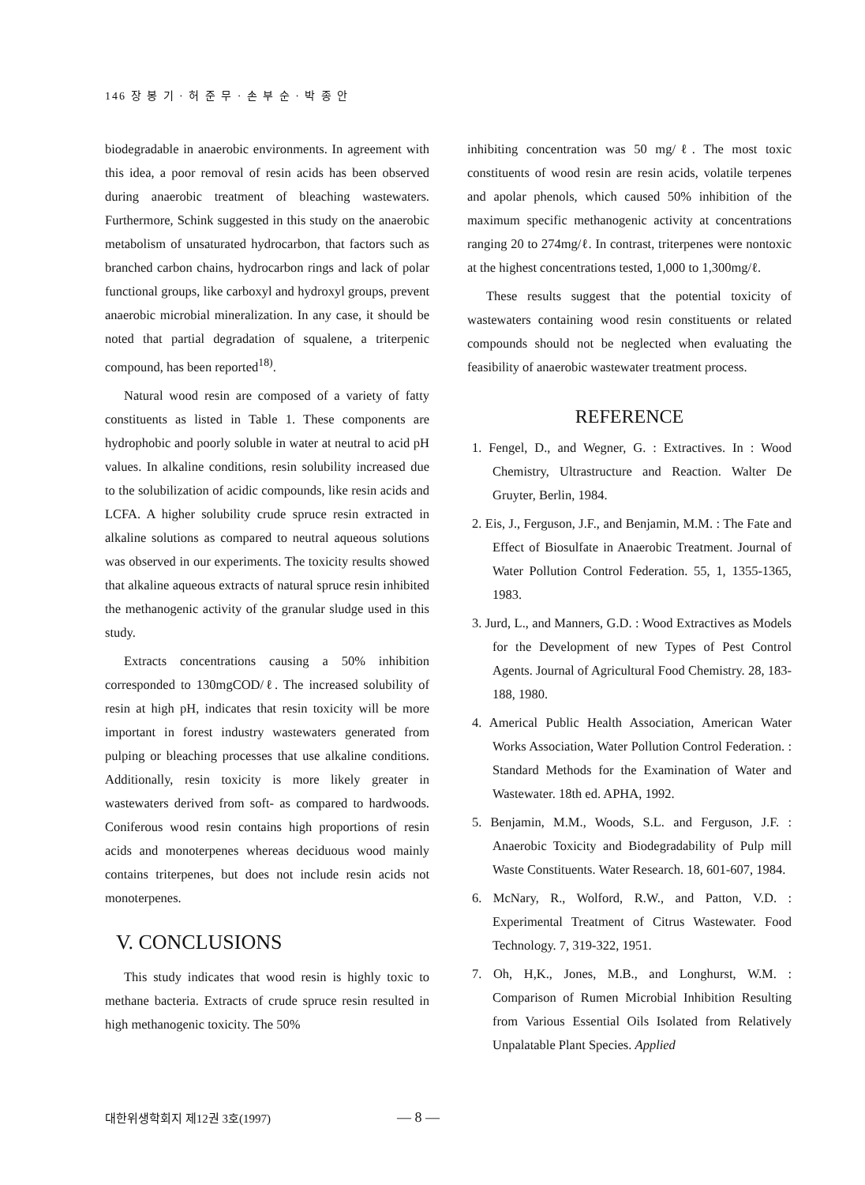146 장 봉 기 · 허 준 무 · 손 부 순 · 박 종 안
biodegradable in anaerobic environments. In agreement with this idea, a poor removal of resin acids has been observed during anaerobic treatment of bleaching wastewaters. Furthermore, Schink suggested in this study on the anaerobic metabolism of unsaturated hydrocarbon, that factors such as branched carbon chains, hydrocarbon rings and lack of polar functional groups, like carboxyl and hydroxyl groups, prevent anaerobic microbial mineralization. In any case, it should be noted that partial degradation of squalene, a triterpenic compound, has been reported<sup>18)</sup>.
Natural wood resin are composed of a variety of fatty constituents as listed in Table 1. These components are hydrophobic and poorly soluble in water at neutral to acid pH values. In alkaline conditions, resin solubility increased due to the solubilization of acidic compounds, like resin acids and LCFA. A higher solubility crude spruce resin extracted in alkaline solutions as compared to neutral aqueous solutions was observed in our experiments. The toxicity results showed that alkaline aqueous extracts of natural spruce resin inhibited the methanogenic activity of the granular sludge used in this study.
Extracts concentrations causing a 50% inhibition corresponded to 130mgCOD/ℓ. The increased solubility of resin at high pH, indicates that resin toxicity will be more important in forest industry wastewaters generated from pulping or bleaching processes that use alkaline conditions. Additionally, resin toxicity is more likely greater in wastewaters derived from soft- as compared to hardwoods. Coniferous wood resin contains high proportions of resin acids and monoterpenes whereas deciduous wood mainly contains triterpenes, but does not include resin acids not monoterpenes.
V. CONCLUSIONS
This study indicates that wood resin is highly toxic to methane bacteria. Extracts of crude spruce resin resulted in high methanogenic toxicity. The 50%
inhibiting concentration was 50 mg/ℓ. The most toxic constituents of wood resin are resin acids, volatile terpenes and apolar phenols, which caused 50% inhibition of the maximum specific methanogenic activity at concentrations ranging 20 to 274mg/ℓ. In contrast, triterpenes were nontoxic at the highest concentrations tested, 1,000 to 1,300mg/ℓ.
These results suggest that the potential toxicity of wastewaters containing wood resin constituents or related compounds should not be neglected when evaluating the feasibility of anaerobic wastewater treatment process.
REFERENCE
1. Fengel, D., and Wegner, G. : Extractives. In : Wood Chemistry, Ultrastructure and Reaction. Walter De Gruyter, Berlin, 1984.
2. Eis, J., Ferguson, J.F., and Benjamin, M.M. : The Fate and Effect of Biosulfate in Anaerobic Treatment. Journal of Water Pollution Control Federation. 55, 1, 1355-1365, 1983.
3. Jurd, L., and Manners, G.D. : Wood Extractives as Models for the Development of new Types of Pest Control Agents. Journal of Agricultural Food Chemistry. 28, 183-188, 1980.
4. Americal Public Health Association, American Water Works Association, Water Pollution Control Federation. : Standard Methods for the Examination of Water and Wastewater. 18th ed. APHA, 1992.
5. Benjamin, M.M., Woods, S.L. and Ferguson, J.F. : Anaerobic Toxicity and Biodegradability of Pulp mill Waste Constituents. Water Research. 18, 601-607, 1984.
6. McNary, R., Wolford, R.W., and Patton, V.D. : Experimental Treatment of Citrus Wastewater. Food Technology. 7, 319-322, 1951.
7. Oh, H,K., Jones, M.B., and Longhurst, W.M. : Comparison of Rumen Microbial Inhibition Resulting from Various Essential Oils Isolated from Relatively Unpalatable Plant Species. Applied
대한위생학회지 제12권 3호(1997) — 8 —